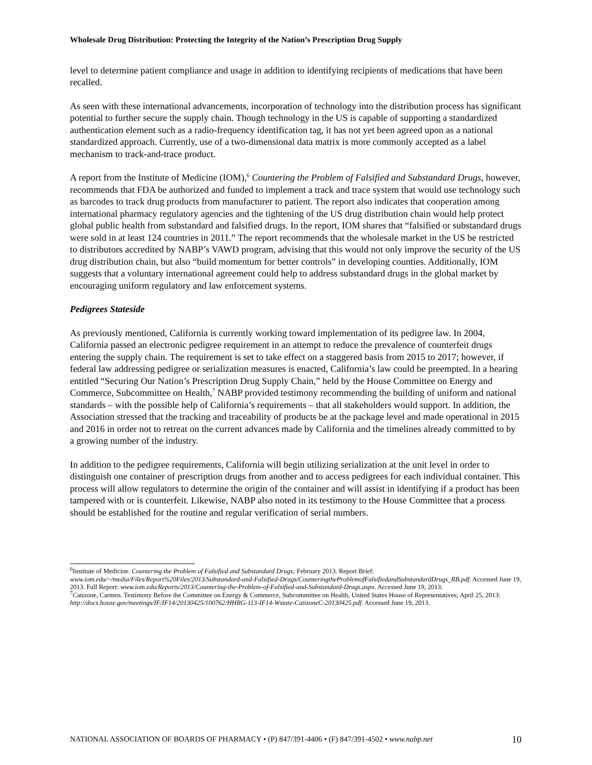Wholesale Drug Distribution: Protecting the Integrity of the Nation’s Prescription Drug Supply
level to determine patient compliance and usage in addition to identifying recipients of medications that have been recalled.
As seen with these international advancements, incorporation of technology into the distribution process has significant potential to further secure the supply chain. Though technology in the US is capable of supporting a standardized authentication element such as a radio-frequency identification tag, it has not yet been agreed upon as a national standardized approach. Currently, use of a two-dimensional data matrix is more commonly accepted as a label mechanism to track-and-trace product.
A report from the Institute of Medicine (IOM),<sup>6</sup> Countering the Problem of Falsified and Substandard Drugs, however, recommends that FDA be authorized and funded to implement a track and trace system that would use technology such as barcodes to track drug products from manufacturer to patient. The report also indicates that cooperation among international pharmacy regulatory agencies and the tightening of the US drug distribution chain would help protect global public health from substandard and falsified drugs. In the report, IOM shares that “falsified or substandard drugs were sold in at least 124 countries in 2011.” The report recommends that the wholesale market in the US be restricted to distributors accredited by NABP’s VAWD program, advising that this would not only improve the security of the US drug distribution chain, but also “build momentum for better controls” in developing counties. Additionally, IOM suggests that a voluntary international agreement could help to address substandard drugs in the global market by encouraging uniform regulatory and law enforcement systems.
Pedigrees Stateside
As previously mentioned, California is currently working toward implementation of its pedigree law. In 2004, California passed an electronic pedigree requirement in an attempt to reduce the prevalence of counterfeit drugs entering the supply chain. The requirement is set to take effect on a staggered basis from 2015 to 2017; however, if federal law addressing pedigree or serialization measures is enacted, California’s law could be preempted. In a hearing entitled “Securing Our Nation’s Prescription Drug Supply Chain,” held by the House Committee on Energy and Commerce, Subcommittee on Health,<sup>7</sup> NABP provided testimony recommending the building of uniform and national standards – with the possible help of California’s requirements – that all stakeholders would support. In addition, the Association stressed that the tracking and traceability of products be at the package level and made operational in 2015 and 2016 in order not to retreat on the current advances made by California and the timelines already committed to by a growing number of the industry.
In addition to the pedigree requirements, California will begin utilizing serialization at the unit level in order to distinguish one container of prescription drugs from another and to access pedigrees for each individual container. This process will allow regulators to determine the origin of the container and will assist in identifying if a product has been tampered with or is counterfeit. Likewise, NABP also noted in its testimony to the House Committee that a process should be established for the routine and regular verification of serial numbers.
<sup>6</sup> Institute of Medicine. Countering the Problem of Falsified and Substandard Drugs; February 2013. Report Brief: www.iom.edu/~/media/Files/Report%20Files/2013/Substandard-and-Falsified-Drugs/CounteringtheProblemofFalsifiedandSubstandardDrugs_RB.pdf. Accessed June 19, 2013. Full Report: www.iom.edu/Reports/2013/Countering-the-Problem-of-Falsified-and-Substandard-Drugs.aspx. Accessed June 19, 2013.
<sup>7</sup> Catizone, Carmen. Testimony Before the Committee on Energy & Commerce, Subcommittee on Health, United States House of Representatives; April 25, 2013: http://docs.house.gov/meetings/IF/IF14/20130425/100762/HHRG-113-IF14-Wstate-CatizoneC-20130425.pdf. Accessed June 19, 2013.
NATIONAL ASSOCIATION OF BOARDS OF PHARMACY • (P) 847/391-4406 • (F) 847/391-4502 • www.nabp.net 10